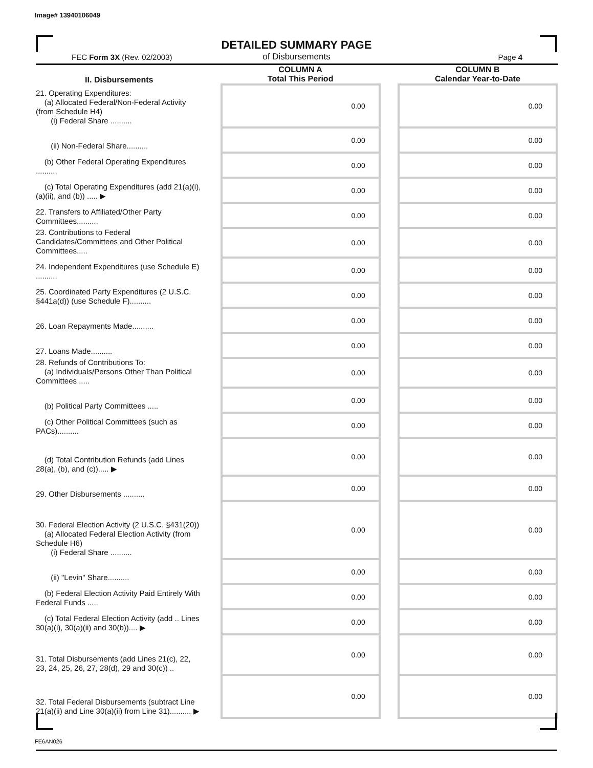Image# 13940106049
DETAILED SUMMARY PAGE
of Disbursements
FEC Form 3X (Rev. 02/2003) Page 4
| II. Disbursements | | COLUMN A Total This Period | | COLUMN B Calendar Year-to-Date |
| --- | --- | --- | --- | --- |
| 21. Operating Expenditures: (a) Allocated Federal/Non-Federal Activity (from Schedule H4) (i) Federal Share .......... | | 0.00 | | 0.00 |
| (ii) Non-Federal Share.......... | | 0.00 | | 0.00 |
| (b) Other Federal Operating Expenditures .......... | | 0.00 | | 0.00 |
| (c) Total Operating Expenditures (add 21(a)(i), (a)(ii), and (b)) ..... ▶ | | 0.00 | | 0.00 |
| 22. Transfers to Affiliated/Other Party Committees.......... | | 0.00 | | 0.00 |
| 23. Contributions to Federal Candidates/Committees and Other Political Committees..... | | 0.00 | | 0.00 |
| 24. Independent Expenditures (use Schedule E) .......... | | 0.00 | | 0.00 |
| 25. Coordinated Party Expenditures (2 U.S.C. §441a(d)) (use Schedule F).......... | | 0.00 | | 0.00 |
| 26. Loan Repayments Made.......... | | 0.00 | | 0.00 |
| 27. Loans Made.......... | | 0.00 | | 0.00 |
| 28. Refunds of Contributions To: (a) Individuals/Persons Other Than Political Committees ..... | | 0.00 | | 0.00 |
| (b) Political Party Committees ..... | | 0.00 | | 0.00 |
| (c) Other Political Committees (such as PACs).......... | | 0.00 | | 0.00 |
| (d) Total Contribution Refunds (add Lines 28(a), (b), and (c))..... ▶ | | 0.00 | | 0.00 |
| 29. Other Disbursements .......... | | 0.00 | | 0.00 |
| 30. Federal Election Activity (2 U.S.C. §431(20)) (a) Allocated Federal Election Activity (from Schedule H6) (i) Federal Share .......... | | 0.00 | | 0.00 |
| (ii) "Levin" Share.......... | | 0.00 | | 0.00 |
| (b) Federal Election Activity Paid Entirely With Federal Funds ..... | | 0.00 | | 0.00 |
| (c) Total Federal Election Activity (add .. Lines 30(a)(i), 30(a)(ii) and 30(b)).... ▶ | | 0.00 | | 0.00 |
| 31. Total Disbursements (add Lines 21(c), 22, 23, 24, 25, 26, 27, 28(d), 29 and 30(c)) .. | | 0.00 | | 0.00 |
| 32. Total Federal Disbursements (subtract Line 21(a)(ii) and Line 30(a)(ii) from Line 31).......... ▶ | | 0.00 | | 0.00 |
FE6AN026